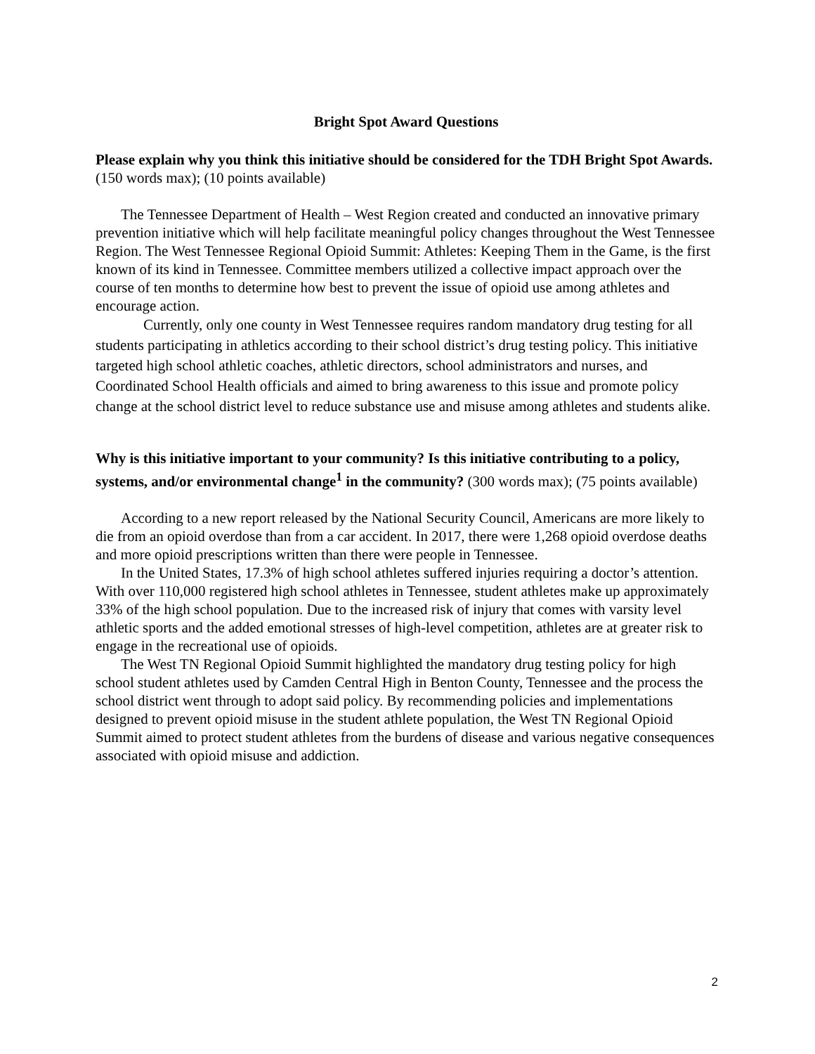Bright Spot Award Questions
Please explain why you think this initiative should be considered for the TDH Bright Spot Awards.
(150 words max); (10 points available)
The Tennessee Department of Health – West Region created and conducted an innovative primary prevention initiative which will help facilitate meaningful policy changes throughout the West Tennessee Region. The West Tennessee Regional Opioid Summit: Athletes: Keeping Them in the Game, is the first known of its kind in Tennessee. Committee members utilized a collective impact approach over the course of ten months to determine how best to prevent the issue of opioid use among athletes and encourage action.
Currently, only one county in West Tennessee requires random mandatory drug testing for all students participating in athletics according to their school district’s drug testing policy. This initiative targeted high school athletic coaches, athletic directors, school administrators and nurses, and Coordinated School Health officials and aimed to bring awareness to this issue and promote policy change at the school district level to reduce substance use and misuse among athletes and students alike.
Why is this initiative important to your community? Is this initiative contributing to a policy, systems, and/or environmental change<sup>1</sup> in the community? (300 words max); (75 points available)
According to a new report released by the National Security Council, Americans are more likely to die from an opioid overdose than from a car accident. In 2017, there were 1,268 opioid overdose deaths and more opioid prescriptions written than there were people in Tennessee.
In the United States, 17.3% of high school athletes suffered injuries requiring a doctor’s attention. With over 110,000 registered high school athletes in Tennessee, student athletes make up approximately 33% of the high school population. Due to the increased risk of injury that comes with varsity level athletic sports and the added emotional stresses of high-level competition, athletes are at greater risk to engage in the recreational use of opioids.
The West TN Regional Opioid Summit highlighted the mandatory drug testing policy for high school student athletes used by Camden Central High in Benton County, Tennessee and the process the school district went through to adopt said policy. By recommending policies and implementations designed to prevent opioid misuse in the student athlete population, the West TN Regional Opioid Summit aimed to protect student athletes from the burdens of disease and various negative consequences associated with opioid misuse and addiction.
2